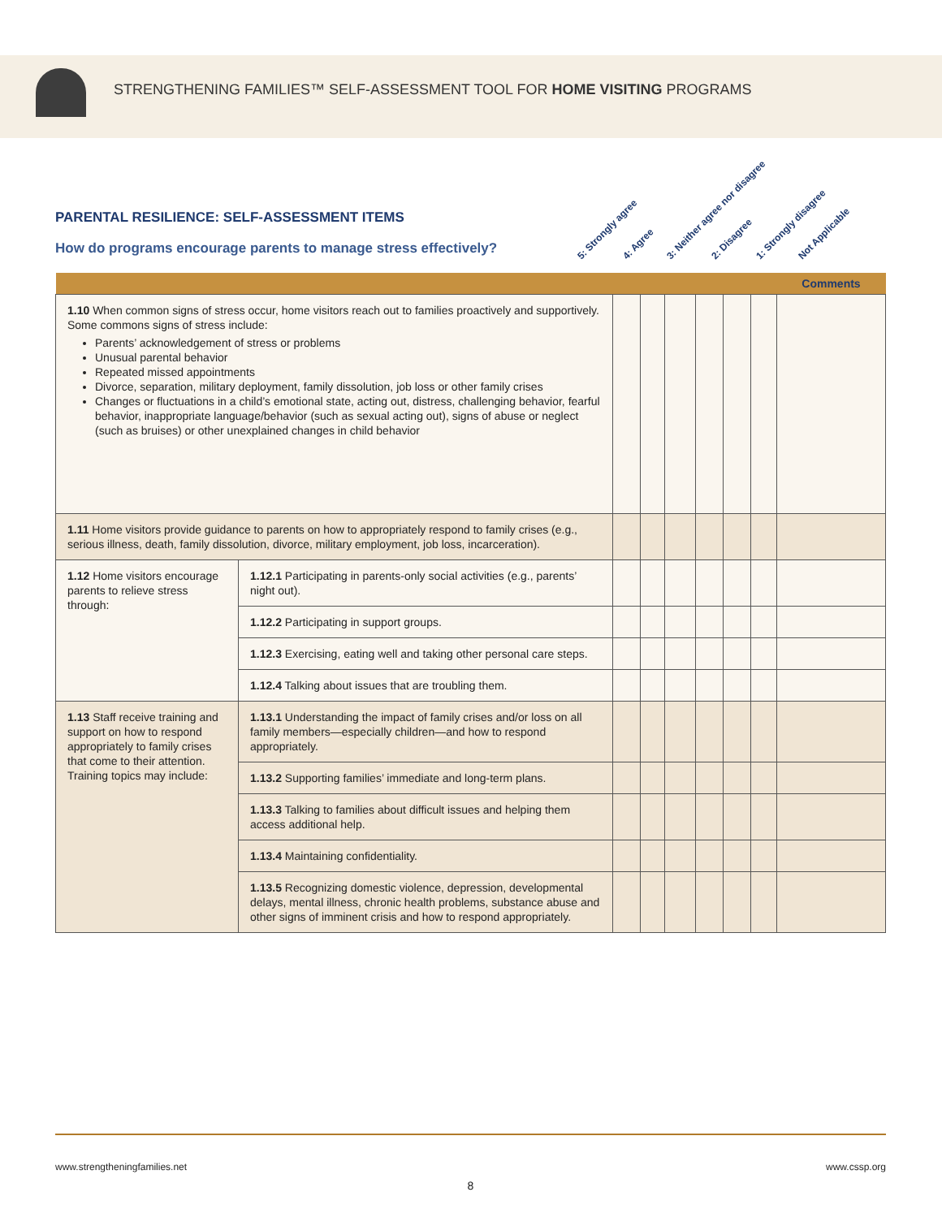STRENGTHENING FAMILIES™ SELF-ASSESSMENT TOOL FOR HOME VISITING PROGRAMS
PARENTAL RESILIENCE: SELF-ASSESSMENT ITEMS
How do programs encourage parents to manage stress effectively?
5: Strongly agree 4: Agree 3: Neither agree nor disagree 2: Disagree 1: Strongly disagree Not Applicable
| | | | | | | | | Comments |
| --- | --- | --- | --- | --- | --- | --- | --- | --- |
| 1.10 When common signs of stress occur, home visitors reach out to families proactively and supportively. Some commons signs of stress include: Parents’ acknowledgement of stress or problems Unusual parental behavior Repeated missed appointments Divorce, separation, military deployment, family dissolution, job loss or other family crises Changes or fluctuations in a child’s emotional state, acting out, distress, challenging behavior, fearful behavior, inappropriate language/behavior (such as sexual acting out), signs of abuse or neglect (such as bruises) or other unexplained changes in child behavior | | | | | | | | |
| 1.11 Home visitors provide guidance to parents on how to appropriately respond to family crises (e.g., serious illness, death, family dissolution, divorce, military employment, job loss, incarceration). | | | | | | | | |
| 1.12 Home visitors encourage parents to relieve stress through: | 1.12.1 Participating in parents-only social activities (e.g., parents’ night out). | | | | | | | |
| | 1.12.2 Participating in support groups. | | | | | | | |
| | 1.12.3 Exercising, eating well and taking other personal care steps. | | | | | | | |
| | 1.12.4 Talking about issues that are troubling them. | | | | | | | |
| 1.13 Staff receive training and support on how to respond appropriately to family crises that come to their attention. Training topics may include: | 1.13.1 Understanding the impact of family crises and/or loss on all family members—especially children—and how to respond appropriately. | | | | | | | |
| | 1.13.2 Supporting families’ immediate and long-term plans. | | | | | | | |
| | 1.13.3 Talking to families about difficult issues and helping them access additional help. | | | | | | | |
| | 1.13.4 Maintaining confidentiality. | | | | | | | |
| | 1.13.5 Recognizing domestic violence, depression, developmental delays, mental illness, chronic health problems, substance abuse and other signs of imminent crisis and how to respond appropriately. | | | | | | | |
www.strengtheningfamilies.net www.cssp.org
8